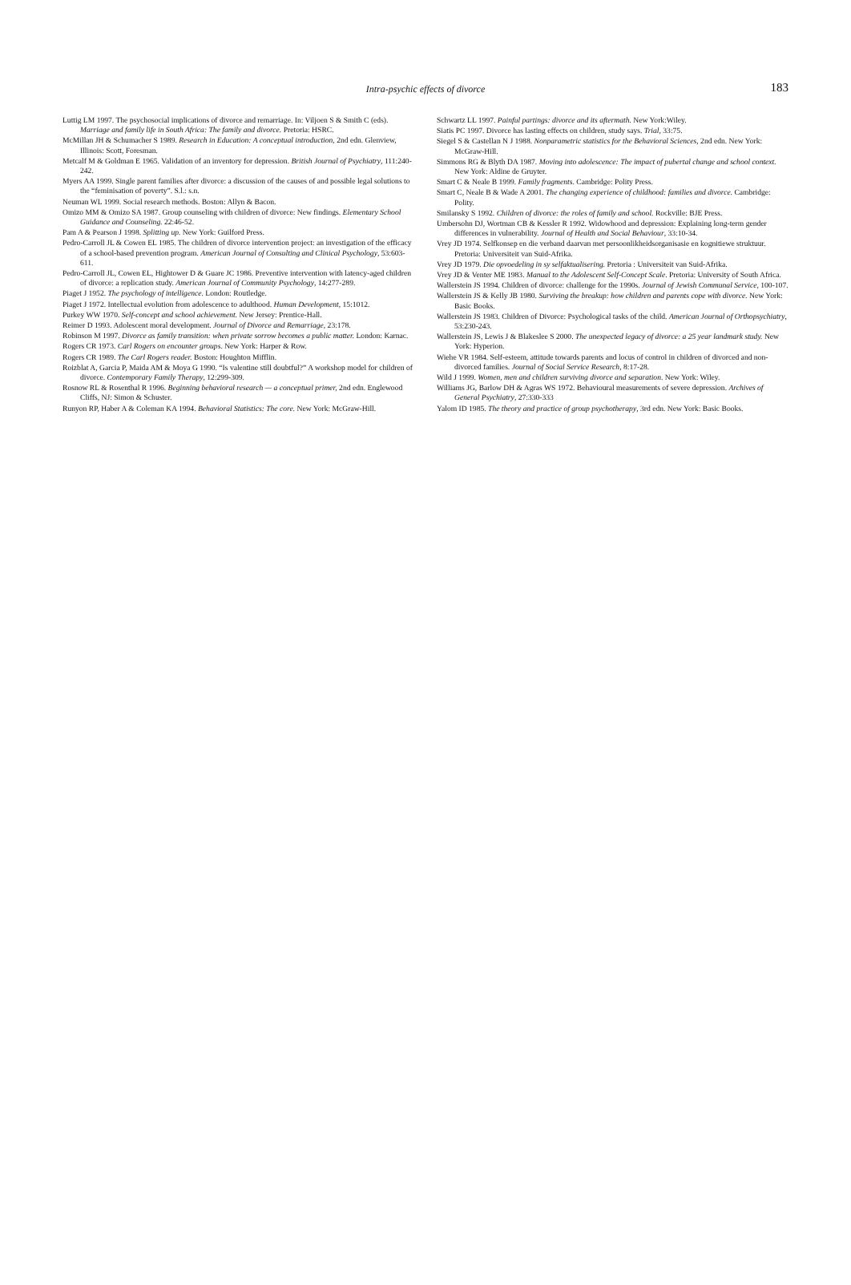Intra-psychic effects of divorce
183
Luttig LM 1997. The psychosocial implications of divorce and remarriage. In: Viljoen S & Smith C (eds). Marriage and family life in South Africa: The family and divorce. Pretoria: HSRC.
McMillan JH & Schumacher S 1989. Research in Education: A conceptual introduction, 2nd edn. Glenview, Illinois: Scott, Foresman.
Metcalf M & Goldman E 1965. Validation of an inventory for depression. British Journal of Psychiatry, 111:240-242.
Myers AA 1999. Single parent families after divorce: a discussion of the causes of and possible legal solutions to the “feminisation of poverty”. S.l.: s.n.
Neuman WL 1999. Social research methods. Boston: Allyn & Bacon.
Omizo MM & Omizo SA 1987. Group counseling with children of divorce: New findings. Elementary School Guidance and Counseling. 22:46-52.
Pam A & Pearson J 1998. Splitting up. New York: Guilford Press.
Pedro-Carroll JL & Cowen EL 1985. The children of divorce intervention project: an investigation of the efficacy of a school-based prevention program. American Journal of Consulting and Clinical Psychology, 53:603-611.
Pedro-Carroll JL, Cowen EL, Hightower D & Guare JC 1986. Preventive intervention with latency-aged children of divorce: a replication study. American Journal of Community Psychology, 14:277-289.
Piaget J 1952. The psychology of intelligence. London: Routledge.
Piaget J 1972. Intellectual evolution from adolescence to adulthood. Human Development, 15:1012.
Purkey WW 1970. Self-concept and school achievement. New Jersey: Prentice-Hall.
Reimer D 1993. Adolescent moral development. Journal of Divorce and Remarriage, 23:178.
Robinson M 1997. Divorce as family transition: when private sorrow becomes a public matter. London: Karnac.
Rogers CR 1973. Carl Rogers on encounter groups. New York: Harper & Row.
Rogers CR 1989. The Carl Rogers reader. Boston: Houghton Mifflin.
Roizblat A, Garcia P, Maida AM & Moya G 1990. “Is valentine still doubtful?” A workshop model for children of divorce. Contemporary Family Therapy, 12:299-309.
Rosnow RL & Rosenthal R 1996. Beginning behavioral research — a conceptual primer, 2nd edn. Englewood Cliffs, NJ: Simon & Schuster.
Runyon RP, Haber A & Coleman KA 1994. Behavioral Statistics: The core. New York: McGraw-Hill.
Schwartz LL 1997. Painful partings: divorce and its aftermath. New York:Wiley.
Siatis PC 1997. Divorce has lasting effects on children, study says. Trial, 33:75.
Siegel S & Castellan N J 1988. Nonparametric statistics for the Behavioral Sciences, 2nd edn. New York: McGraw-Hill.
Simmons RG & Blyth DA 1987. Moving into adolescence: The impact of pubertal change and school context. New York: Aldine de Gruyter.
Smart C & Neale B 1999. Family fragments. Cambridge: Polity Press.
Smart C, Neale B & Wade A 2001. The changing experience of childhood: families and divorce. Cambridge: Polity.
Smilansky S 1992. Children of divorce: the roles of family and school. Rockville: BJE Press.
Umbersohn DJ, Wortman CB & Kessler R 1992. Widowhood and depression: Explaining long-term gender differences in vulnerability. Journal of Health and Social Behaviour, 33:10-34.
Vrey JD 1974. Selfkonsep en die verband daarvan met persoonlikheidsorganisasie en kognitiewe struktuur. Pretoria: Universiteit van Suid-Afrika.
Vrey JD 1979. Die opvoedeling in sy selfaktualisering. Pretoria : Universiteit van Suid-Afrika.
Vrey JD & Venter ME 1983. Manual to the Adolescent Self-Concept Scale. Pretoria: University of South Africa.
Wallerstein JS 1994. Children of divorce: challenge for the 1990s. Journal of Jewish Communal Service, 100-107.
Wallerstein JS & Kelly JB 1980. Surviving the breakup: how children and parents cope with divorce. New York: Basic Books.
Wallerstein JS 1983. Children of Divorce: Psychological tasks of the child. American Journal of Orthopsychiatry, 53:230-243.
Wallerstein JS, Lewis J & Blakeslee S 2000. The unexpected legacy of divorce: a 25 year landmark study. New York: Hyperion.
Wiehe VR 1984. Self-esteem, attitude towards parents and locus of control in children of divorced and non-divorced families. Journal of Social Service Research, 8:17-28.
Wild J 1999. Women, men and children surviving divorce and separation. New York: Wiley.
Williams JG, Barlow DH & Agras WS 1972. Behavioural measurements of severe depression. Archives of General Psychiatry, 27:330-333
Yalom ID 1985. The theory and practice of group psychotherapy, 3rd edn. New York: Basic Books.